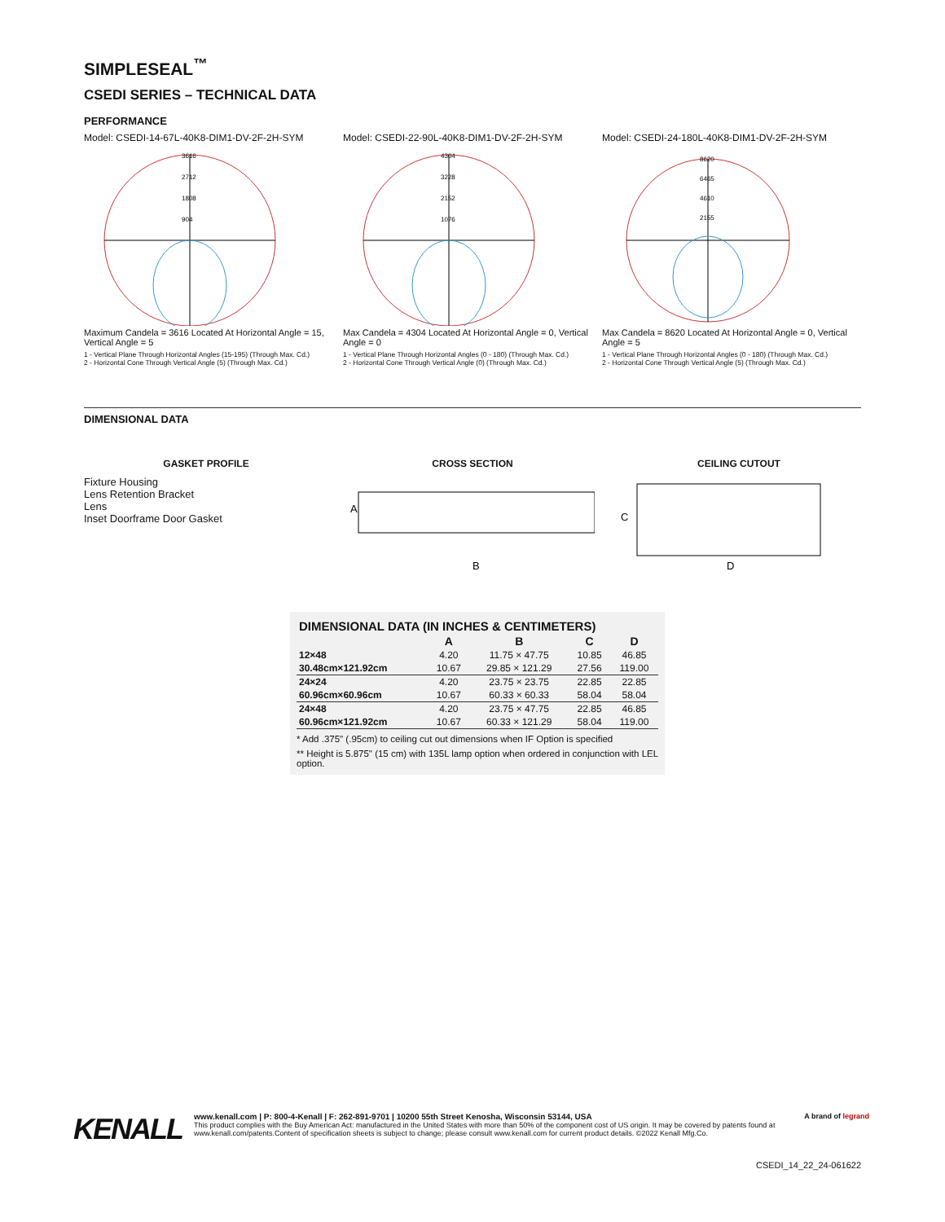SIMPLESEAL<sup>™</sup>
CSEDI SERIES – TECHNICAL DATA
PERFORMANCE
Model: CSEDI-14-67L-40K8-DIM1-DV-2F-2H-SYM
3616
2712
1808
904
Maximum Candela = 3616 Located At Horizontal Angle = 15, Vertical Angle = 5
1 - Vertical Plane Through Horizontal Angles (15-195) (Through Max. Cd.)
2 - Horizontal Cone Through Vertical Angle (5) (Through Max. Cd.)
Model: CSEDI-22-90L-40K8-DIM1-DV-2F-2H-SYM
4304
3228
2152
1076
Max Candela = 4304 Located At Horizontal Angle = 0, Vertical Angle = 0
1 - Vertical Plane Through Horizontal Angles (0 - 180) (Through Max. Cd.)
2 - Horizontal Cone Through Vertical Angle (0) (Through Max. Cd.)
Model: CSEDI-24-180L-40K8-DIM1-DV-2F-2H-SYM
8620
6465
4610
2155
Max Candela = 8620 Located At Horizontal Angle = 0, Vertical Angle = 5
1 - Vertical Plane Through Horizontal Angles (0 - 180) (Through Max. Cd.)
2 - Horizontal Cone Through Vertical Angle (5) (Through Max. Cd.)
DIMENSIONAL DATA
GASKET PROFILE
Fixture Housing
Lens Retention Bracket
Lens
Inset Doorframe Door Gasket
CROSS SECTION
A
B
CEILING CUTOUT
C
D
| DIMENSIONAL DATA (IN INCHES & CENTIMETERS) | | | | |
| --- | --- | --- | --- | --- |
| | A | B | C | D |
| 12×48 | 4.20 | 11.75 × 47.75 | 10.85 | 46.85 |
| 30.48cm×121.92cm | 10.67 | 29.85 × 121.29 | 27.56 | 119.00 |
| 24×24 | 4.20 | 23.75 × 23.75 | 22.85 | 22.85 |
| 60.96cm×60.96cm | 10.67 | 60.33 × 60.33 | 58.04 | 58.04 |
| 24×48 | 4.20 | 23.75 × 47.75 | 22.85 | 46.85 |
| 60.96cm×121.92cm | 10.67 | 60.33 × 121.29 | 58.04 | 119.00 |
* Add .375" (.95cm) to ceiling cut out dimensions when IF Option is specified
** Height is 5.875" (15 cm) with 135L lamp option when ordered in conjunction with LEL option.
KENALL
www.kenall.com | P: 800-4-Kenall | F: 262-891-9701 | 10200 55th Street Kenosha, Wisconsin 53144, USA A brand of legrand
This product complies with the Buy American Act: manufactured in the United States with more than 50% of the component cost of US origin. It may be covered by patents found at www.kenall.com/patents.Content of specification sheets is subject to change; please consult www.kenall.com for current product details. ©2022 Kenall Mfg.Co.
CSEDI_14_22_24-061622